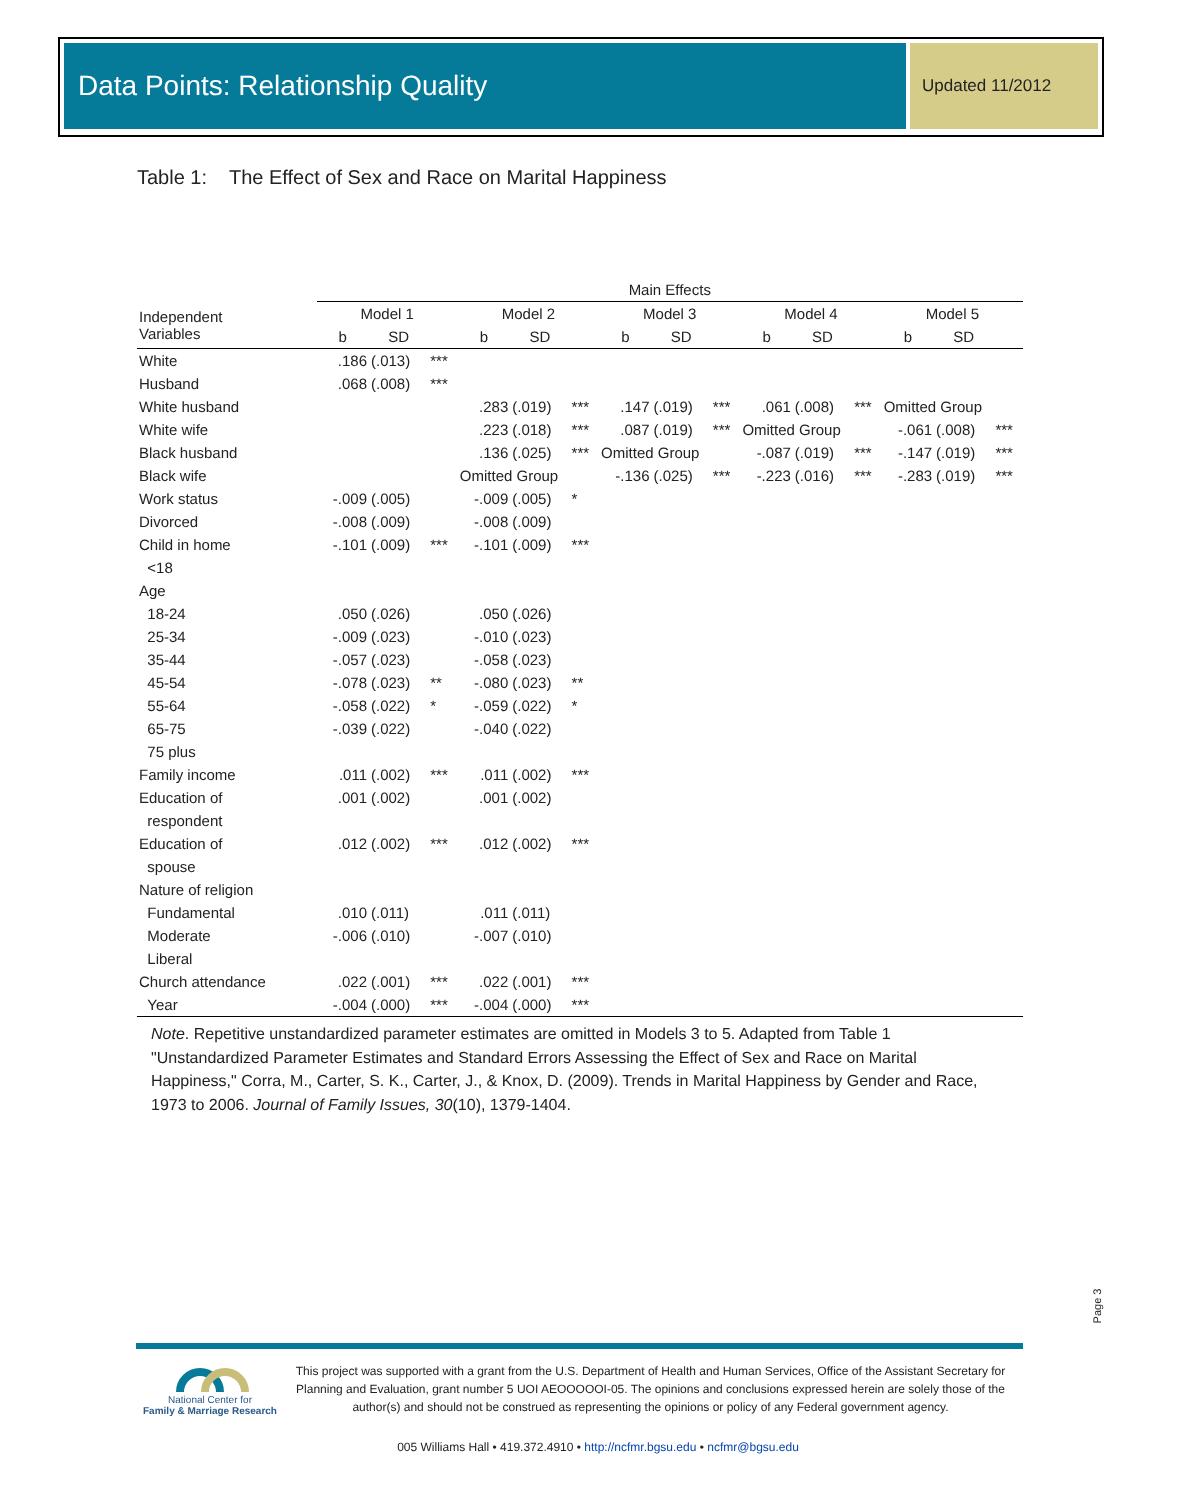Data Points: Relationship Quality Updated 11/2012
Table 1: The Effect of Sex and Race on Marital Happiness
| | Main Effects | | | | | | | | | | | | | | |
| --- | --- | --- | --- | --- | --- | --- | --- | --- | --- | --- | --- | --- | --- | --- | --- |
| Independent Variables | Model 1 | | | Model 2 | | | Model 3 | | | Model 4 | | | Model 5 | | |
| | b | SD | | b | SD | | b | SD | | b | SD | | b | SD | |
| White | .186 | (.013) | *** | | | | | | | | | | | | |
| Husband | .068 | (.008) | *** | | | | | | | | | | | | |
| White husband | | | | .283 | (.019) | *** | .147 | (.019) | *** | .061 | (.008) | *** | Omitted Group | | |
| White wife | | | | .223 | (.018) | *** | .087 | (.019) | *** | Omitted Group | | | -.061 | (.008) | *** |
| Black husband | | | | .136 | (.025) | *** | Omitted Group | | | -.087 | (.019) | *** | -.147 | (.019) | *** |
| Black wife | | | | Omitted Group | | | -.136 | (.025) | *** | -.223 | (.016) | *** | -.283 | (.019) | *** |
| Work status | -.009 | (.005) | | -.009 | (.005) | * | | | | | | | | | |
| Divorced | -.008 | (.009) | | -.008 | (.009) | | | | | | | | | | |
| Child in home | -.101 | (.009) | *** | -.101 | (.009) | *** | | | | | | | | | |
| <18 | | | | | | | | | | | | | | | |
| Age | | | | | | | | | | | | | | | |
| 18-24 | .050 | (.026) | | .050 | (.026) | | | | | | | | | | |
| 25-34 | -.009 | (.023) | | -.010 | (.023) | | | | | | | | | | |
| 35-44 | -.057 | (.023) | | -.058 | (.023) | | | | | | | | | | |
| 45-54 | -.078 | (.023) | ** | -.080 | (.023) | ** | | | | | | | | | |
| 55-64 | -.058 | (.022) | * | -.059 | (.022) | * | | | | | | | | | |
| 65-75 | -.039 | (.022) | | -.040 | (.022) | | | | | | | | | | |
| 75 plus | | | | | | | | | | | | | | | |
| Family income | .011 | (.002) | *** | .011 | (.002) | *** | | | | | | | | | |
| Education of | .001 | (.002) | | .001 | (.002) | | | | | | | | | | |
| respondent | | | | | | | | | | | | | | | |
| Education of | .012 | (.002) | *** | .012 | (.002) | *** | | | | | | | | | |
| spouse | | | | | | | | | | | | | | | |
| Nature of religion | | | | | | | | | | | | | | | |
| Fundamental | .010 | (.011) | | .011 | (.011) | | | | | | | | | | |
| Moderate | -.006 | (.010) | | -.007 | (.010) | | | | | | | | | | |
| Liberal | | | | | | | | | | | | | | | |
| Church attendance | .022 | (.001) | *** | .022 | (.001) | *** | | | | | | | | | |
| Year | -.004 | (.000) | *** | -.004 | (.000) | *** | | | | | | | | | |
Note. Repetitive unstandardized parameter estimates are omitted in Models 3 to 5. Adapted from Table 1 "Unstandardized Parameter Estimates and Standard Errors Assessing the Effect of Sex and Race on Marital Happiness," Corra, M., Carter, S. K., Carter, J., & Knox, D. (2009). Trends in Marital Happiness by Gender and Race, 1973 to 2006. Journal of Family Issues, 30(10), 1379-1404.
Page 3
National Center for
Family & Marriage Research
This project was supported with a grant from the U.S. Department of Health and Human Services, Office of the Assistant Secretary for Planning and Evaluation, grant number 5 UOI AEOOOOOI-05. The opinions and conclusions expressed herein are solely those of the author(s) and should not be construed as representing the opinions or policy of any Federal government agency.
005 Williams Hall • 419.372.4910 • http://ncfmr.bgsu.edu • ncfmr@bgsu.edu